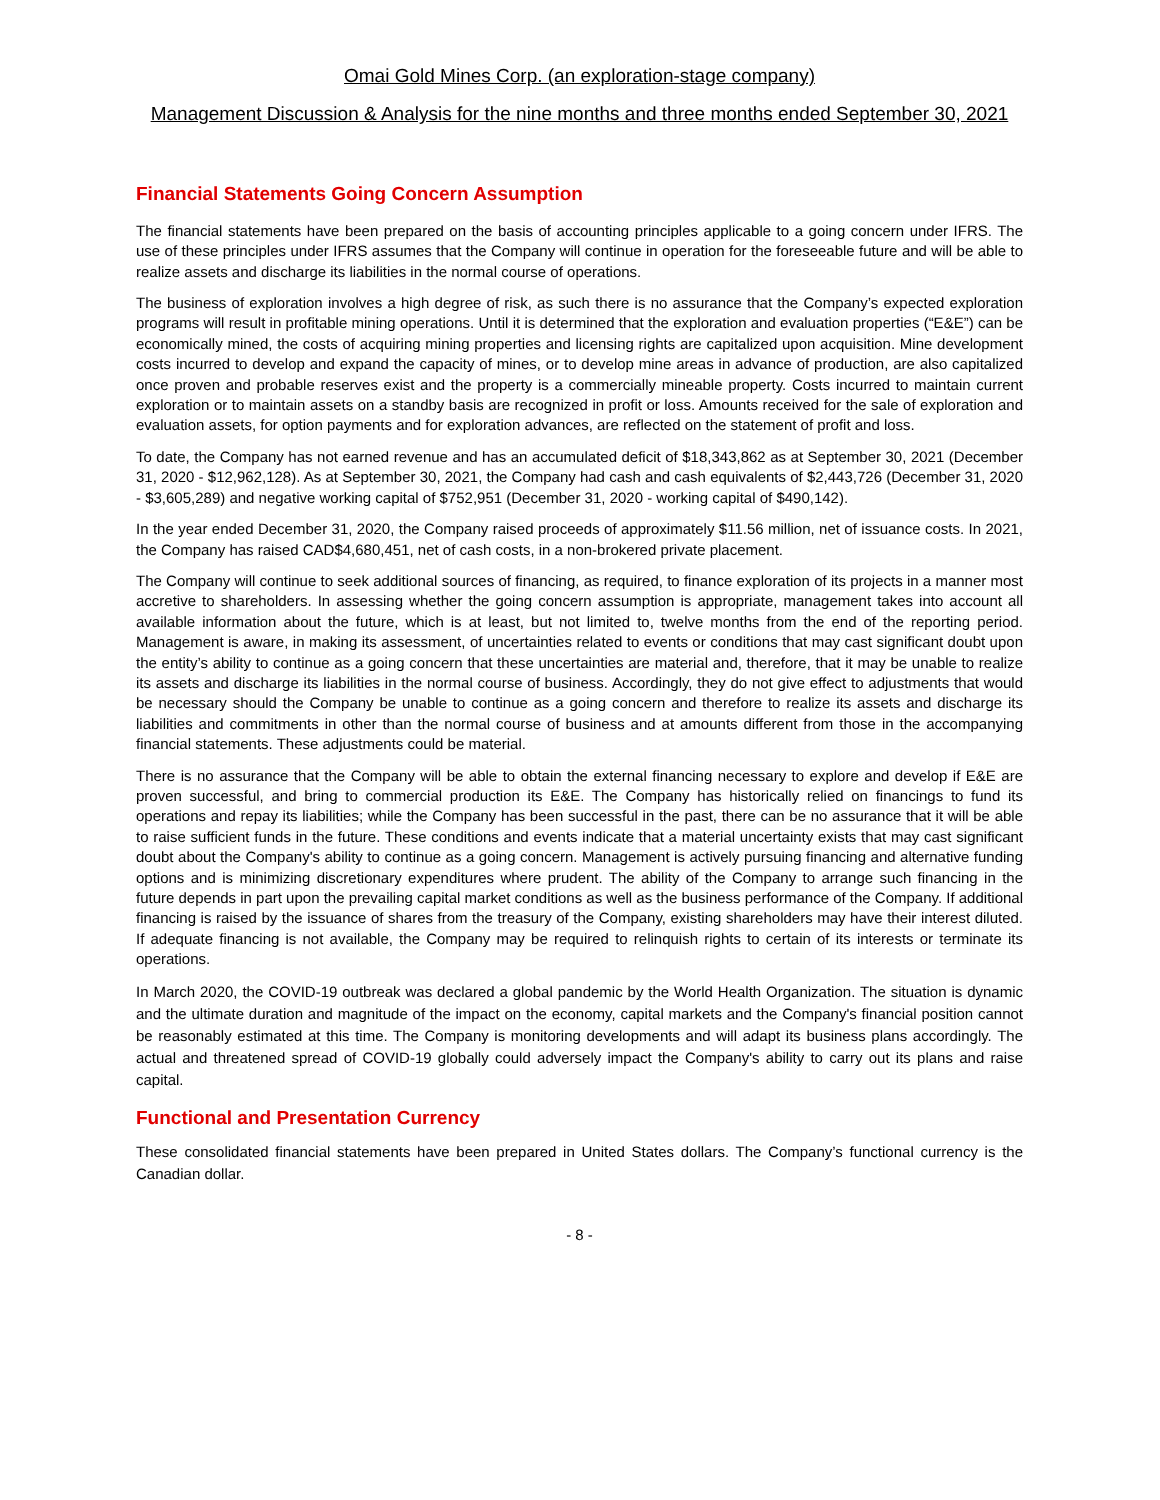Omai Gold Mines Corp. (an exploration-stage company)
Management Discussion & Analysis for the nine months and three months ended September 30, 2021
Financial Statements Going Concern Assumption
The financial statements have been prepared on the basis of accounting principles applicable to a going concern under IFRS. The use of these principles under IFRS assumes that the Company will continue in operation for the foreseeable future and will be able to realize assets and discharge its liabilities in the normal course of operations.
The business of exploration involves a high degree of risk, as such there is no assurance that the Company’s expected exploration programs will result in profitable mining operations. Until it is determined that the exploration and evaluation properties (“E&E”) can be economically mined, the costs of acquiring mining properties and licensing rights are capitalized upon acquisition. Mine development costs incurred to develop and expand the capacity of mines, or to develop mine areas in advance of production, are also capitalized once proven and probable reserves exist and the property is a commercially mineable property. Costs incurred to maintain current exploration or to maintain assets on a standby basis are recognized in profit or loss. Amounts received for the sale of exploration and evaluation assets, for option payments and for exploration advances, are reflected on the statement of profit and loss.
To date, the Company has not earned revenue and has an accumulated deficit of $18,343,862 as at September 30, 2021 (December 31, 2020 - $12,962,128). As at September 30, 2021, the Company had cash and cash equivalents of $2,443,726 (December 31, 2020 - $3,605,289) and negative working capital of $752,951 (December 31, 2020 - working capital of $490,142).
In the year ended December 31, 2020, the Company raised proceeds of approximately $11.56 million, net of issuance costs. In 2021, the Company has raised CAD$4,680,451, net of cash costs, in a non-brokered private placement.
The Company will continue to seek additional sources of financing, as required, to finance exploration of its projects in a manner most accretive to shareholders. In assessing whether the going concern assumption is appropriate, management takes into account all available information about the future, which is at least, but not limited to, twelve months from the end of the reporting period. Management is aware, in making its assessment, of uncertainties related to events or conditions that may cast significant doubt upon the entity’s ability to continue as a going concern that these uncertainties are material and, therefore, that it may be unable to realize its assets and discharge its liabilities in the normal course of business. Accordingly, they do not give effect to adjustments that would be necessary should the Company be unable to continue as a going concern and therefore to realize its assets and discharge its liabilities and commitments in other than the normal course of business and at amounts different from those in the accompanying financial statements. These adjustments could be material.
There is no assurance that the Company will be able to obtain the external financing necessary to explore and develop if E&E are proven successful, and bring to commercial production its E&E. The Company has historically relied on financings to fund its operations and repay its liabilities; while the Company has been successful in the past, there can be no assurance that it will be able to raise sufficient funds in the future. These conditions and events indicate that a material uncertainty exists that may cast significant doubt about the Company's ability to continue as a going concern. Management is actively pursuing financing and alternative funding options and is minimizing discretionary expenditures where prudent. The ability of the Company to arrange such financing in the future depends in part upon the prevailing capital market conditions as well as the business performance of the Company. If additional financing is raised by the issuance of shares from the treasury of the Company, existing shareholders may have their interest diluted. If adequate financing is not available, the Company may be required to relinquish rights to certain of its interests or terminate its operations.
In March 2020, the COVID-19 outbreak was declared a global pandemic by the World Health Organization. The situation is dynamic and the ultimate duration and magnitude of the impact on the economy, capital markets and the Company's financial position cannot be reasonably estimated at this time. The Company is monitoring developments and will adapt its business plans accordingly. The actual and threatened spread of COVID-19 globally could adversely impact the Company's ability to carry out its plans and raise capital.
Functional and Presentation Currency
These consolidated financial statements have been prepared in United States dollars. The Company’s functional currency is the Canadian dollar.
- 8 -